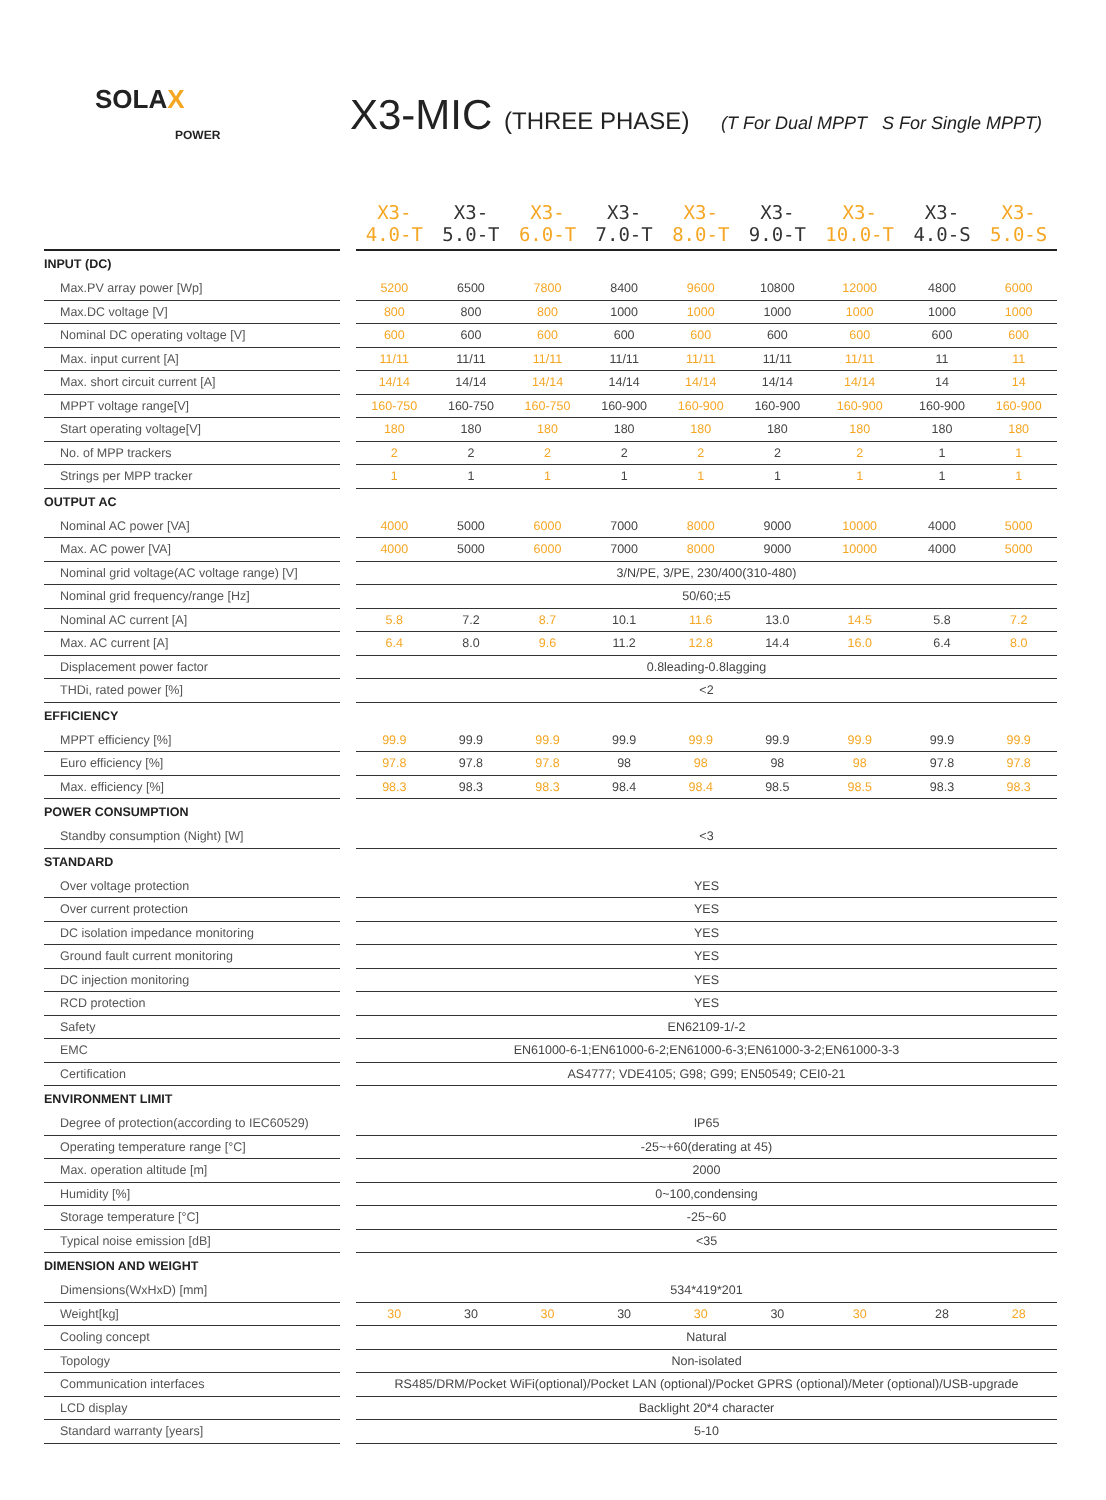SOLAX
POWER
X3-MIC (THREE PHASE) (T For Dual MPPT S For Single MPPT)
| | | X3-4.0-T | X3-5.0-T | X3-6.0-T | X3-7.0-T | X3-8.0-T | X3-9.0-T | X3-10.0-T | X3-4.0-S | X3-5.0-S |
| --- | --- | --- | --- | --- | --- | --- | --- | --- | --- | --- |
| INPUT (DC) | | | | | | | | | | |
| Max.PV array power [Wp] | | 5200 | 6500 | 7800 | 8400 | 9600 | 10800 | 12000 | 4800 | 6000 |
| Max.DC voltage [V] | | 800 | 800 | 800 | 1000 | 1000 | 1000 | 1000 | 1000 | 1000 |
| Nominal DC operating voltage [V] | | 600 | 600 | 600 | 600 | 600 | 600 | 600 | 600 | 600 |
| Max. input current [A] | | 11/11 | 11/11 | 11/11 | 11/11 | 11/11 | 11/11 | 11/11 | 11 | 11 |
| Max. short circuit current [A] | | 14/14 | 14/14 | 14/14 | 14/14 | 14/14 | 14/14 | 14/14 | 14 | 14 |
| MPPT voltage range[V] | | 160-750 | 160-750 | 160-750 | 160-900 | 160-900 | 160-900 | 160-900 | 160-900 | 160-900 |
| Start operating voltage[V] | | 180 | 180 | 180 | 180 | 180 | 180 | 180 | 180 | 180 |
| No. of MPP trackers | | 2 | 2 | 2 | 2 | 2 | 2 | 2 | 1 | 1 |
| Strings per MPP tracker | | 1 | 1 | 1 | 1 | 1 | 1 | 1 | 1 | 1 |
| OUTPUT AC | | | | | | | | | | |
| Nominal AC power [VA] | | 4000 | 5000 | 6000 | 7000 | 8000 | 9000 | 10000 | 4000 | 5000 |
| Max. AC power [VA] | | 4000 | 5000 | 6000 | 7000 | 8000 | 9000 | 10000 | 4000 | 5000 |
| Nominal grid voltage(AC voltage range) [V] | | 3/N/PE, 3/PE, 230/400(310-480) | | | | | | | | |
| Nominal grid frequency/range [Hz] | | 50/60;±5 | | | | | | | | |
| Nominal AC current [A] | | 5.8 | 7.2 | 8.7 | 10.1 | 11.6 | 13.0 | 14.5 | 5.8 | 7.2 |
| Max. AC current [A] | | 6.4 | 8.0 | 9.6 | 11.2 | 12.8 | 14.4 | 16.0 | 6.4 | 8.0 |
| Displacement power factor | | 0.8leading-0.8lagging | | | | | | | | |
| THDi, rated power [%] | | <2 | | | | | | | | |
| EFFICIENCY | | | | | | | | | | |
| MPPT efficiency [%] | | 99.9 | 99.9 | 99.9 | 99.9 | 99.9 | 99.9 | 99.9 | 99.9 | 99.9 |
| Euro efficiency [%] | | 97.8 | 97.8 | 97.8 | 98 | 98 | 98 | 98 | 97.8 | 97.8 |
| Max. efficiency [%] | | 98.3 | 98.3 | 98.3 | 98.4 | 98.4 | 98.5 | 98.5 | 98.3 | 98.3 |
| POWER CONSUMPTION | | | | | | | | | | |
| Standby consumption (Night) [W] | | <3 | | | | | | | | |
| STANDARD | | | | | | | | | | |
| Over voltage protection | | YES | | | | | | | | |
| Over current protection | | YES | | | | | | | | |
| DC isolation impedance monitoring | | YES | | | | | | | | |
| Ground fault current monitoring | | YES | | | | | | | | |
| DC injection monitoring | | YES | | | | | | | | |
| RCD protection | | YES | | | | | | | | |
| Safety | | EN62109-1/-2 | | | | | | | | |
| EMC | | EN61000-6-1;EN61000-6-2;EN61000-6-3;EN61000-3-2;EN61000-3-3 | | | | | | | | |
| Certification | | AS4777; VDE4105; G98; G99; EN50549; CEI0-21 | | | | | | | | |
| ENVIRONMENT LIMIT | | | | | | | | | | |
| Degree of protection(according to IEC60529) | | IP65 | | | | | | | | |
| Operating temperature range [°C] | | -25~+60(derating at 45) | | | | | | | | |
| Max. operation altitude [m] | | 2000 | | | | | | | | |
| Humidity [%] | | 0~100,condensing | | | | | | | | |
| Storage temperature [°C] | | -25~60 | | | | | | | | |
| Typical noise emission [dB] | | <35 | | | | | | | | |
| DIMENSION AND WEIGHT | | | | | | | | | | |
| Dimensions(WxHxD) [mm] | | 534*419*201 | | | | | | | | |
| Weight[kg] | | 30 | 30 | 30 | 30 | 30 | 30 | 30 | 28 | 28 |
| Cooling concept | | Natural | | | | | | | | |
| Topology | | Non-isolated | | | | | | | | |
| Communication interfaces | | RS485/DRM/Pocket WiFi(optional)/Pocket LAN (optional)/Pocket GPRS (optional)/Meter (optional)/USB-upgrade | | | | | | | | |
| LCD display | | Backlight 20*4 character | | | | | | | | |
| Standard warranty [years] | | 5-10 | | | | | | | | |